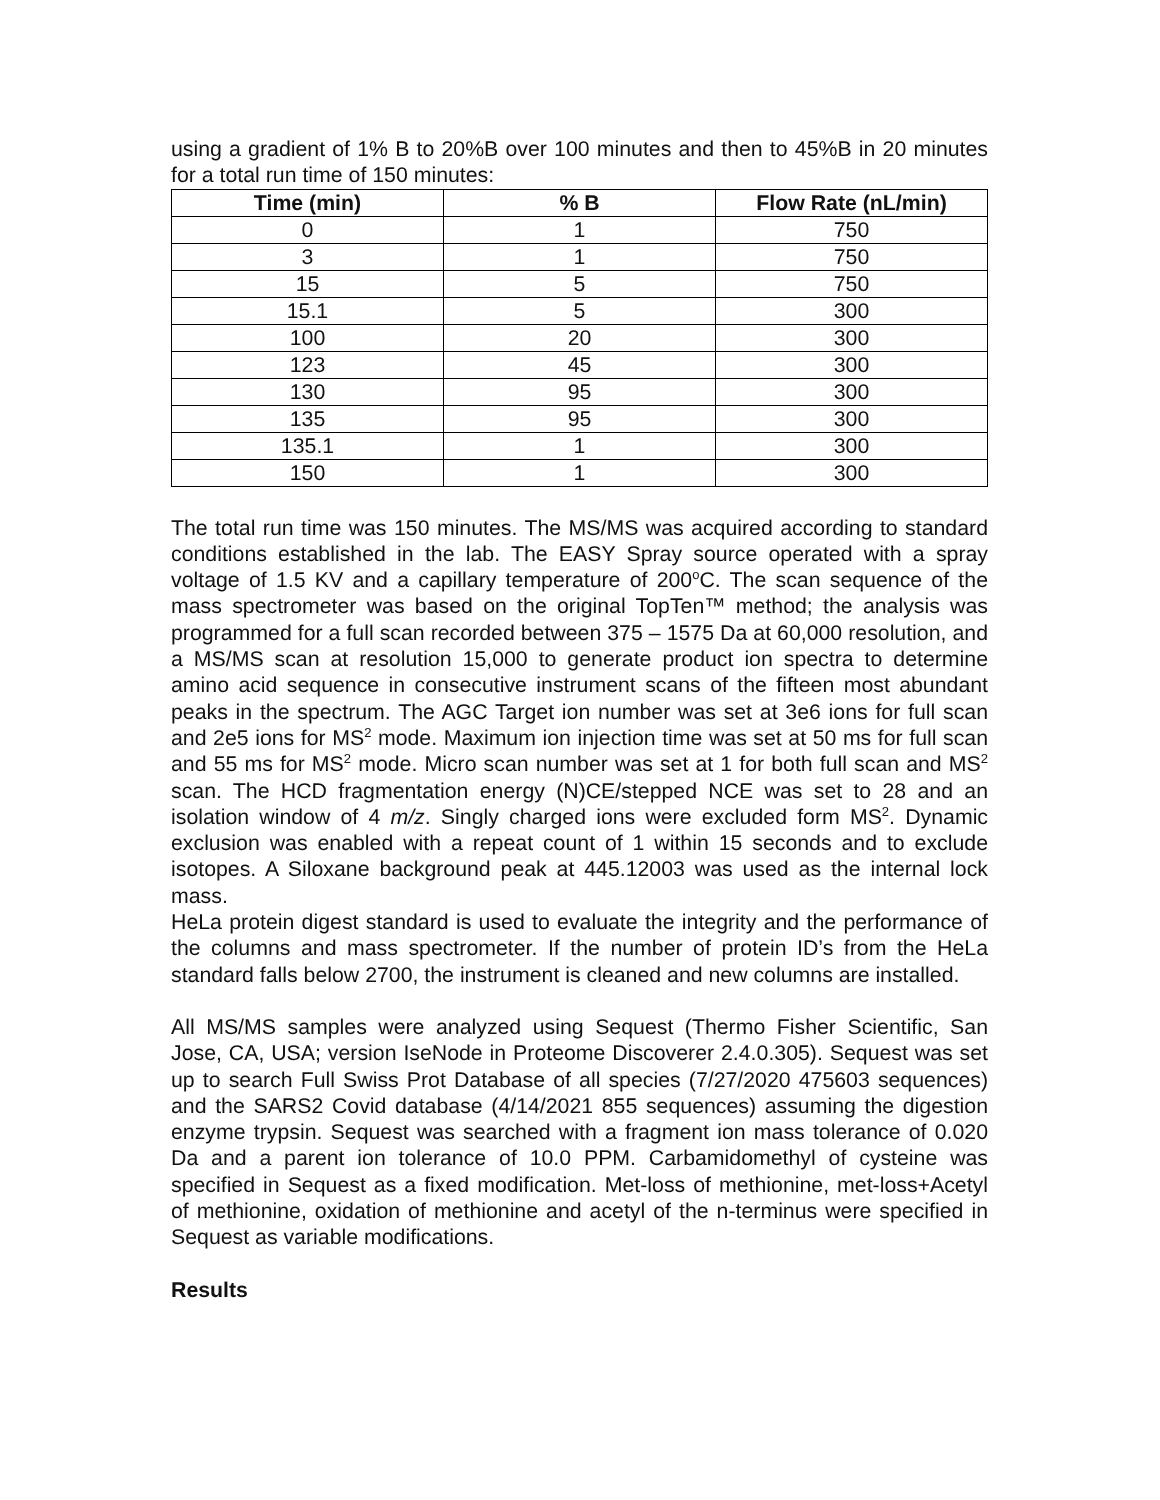using a gradient of 1% B to 20%B over 100 minutes and then to 45%B in 20 minutes for a total run time of 150 minutes:
| Time (min) | % B | Flow Rate (nL/min) |
| --- | --- | --- |
| 0 | 1 | 750 |
| 3 | 1 | 750 |
| 15 | 5 | 750 |
| 15.1 | 5 | 300 |
| 100 | 20 | 300 |
| 123 | 45 | 300 |
| 130 | 95 | 300 |
| 135 | 95 | 300 |
| 135.1 | 1 | 300 |
| 150 | 1 | 300 |
The total run time was 150 minutes. The MS/MS was acquired according to standard conditions established in the lab. The EASY Spray source operated with a spray voltage of 1.5 KV and a capillary temperature of 200<sup>o</sup>C. The scan sequence of the mass spectrometer was based on the original TopTen™ method; the analysis was programmed for a full scan recorded between 375 – 1575 Da at 60,000 resolution, and a MS/MS scan at resolution 15,000 to generate product ion spectra to determine amino acid sequence in consecutive instrument scans of the fifteen most abundant peaks in the spectrum. The AGC Target ion number was set at 3e6 ions for full scan and 2e5 ions for MS<sup>2</sup> mode. Maximum ion injection time was set at 50 ms for full scan and 55 ms for MS<sup>2</sup> mode. Micro scan number was set at 1 for both full scan and MS<sup>2</sup> scan. The HCD fragmentation energy (N)CE/stepped NCE was set to 28 and an isolation window of 4 m/z. Singly charged ions were excluded form MS<sup>2</sup>. Dynamic exclusion was enabled with a repeat count of 1 within 15 seconds and to exclude isotopes. A Siloxane background peak at 445.12003 was used as the internal lock mass.
HeLa protein digest standard is used to evaluate the integrity and the performance of the columns and mass spectrometer. If the number of protein ID’s from the HeLa standard falls below 2700, the instrument is cleaned and new columns are installed.
All MS/MS samples were analyzed using Sequest (Thermo Fisher Scientific, San Jose, CA, USA; version IseNode in Proteome Discoverer 2.4.0.305). Sequest was set up to search Full Swiss Prot Database of all species (7/27/2020 475603 sequences) and the SARS2 Covid database (4/14/2021 855 sequences) assuming the digestion enzyme trypsin. Sequest was searched with a fragment ion mass tolerance of 0.020 Da and a parent ion tolerance of 10.0 PPM. Carbamidomethyl of cysteine was specified in Sequest as a fixed modification. Met-loss of methionine, met-loss+Acetyl of methionine, oxidation of methionine and acetyl of the n-terminus were specified in Sequest as variable modifications.
Results